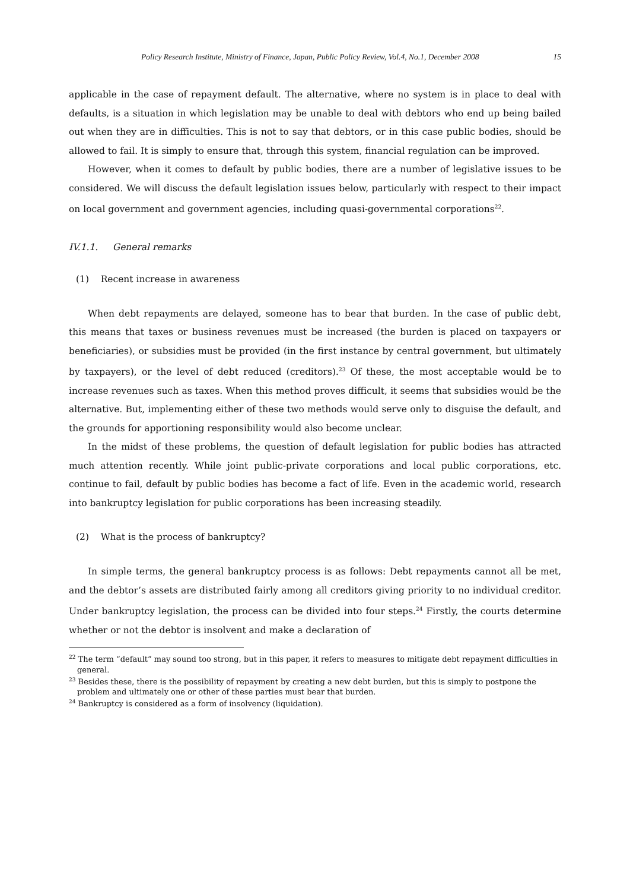Policy Research Institute, Ministry of Finance, Japan, Public Policy Review, Vol.4, No.1, December 2008 15
applicable in the case of repayment default. The alternative, where no system is in place to deal with defaults, is a situation in which legislation may be unable to deal with debtors who end up being bailed out when they are in difficulties. This is not to say that debtors, or in this case public bodies, should be allowed to fail. It is simply to ensure that, through this system, financial regulation can be improved.
However, when it comes to default by public bodies, there are a number of legislative issues to be considered. We will discuss the default legislation issues below, particularly with respect to their impact on local government and government agencies, including quasi-governmental corporations<sup>22</sup>.
IV.1.1. General remarks
(1) Recent increase in awareness
When debt repayments are delayed, someone has to bear that burden. In the case of public debt, this means that taxes or business revenues must be increased (the burden is placed on taxpayers or beneficiaries), or subsidies must be provided (in the first instance by central government, but ultimately by taxpayers), or the level of debt reduced (creditors).<sup>23</sup> Of these, the most acceptable would be to increase revenues such as taxes. When this method proves difficult, it seems that subsidies would be the alternative. But, implementing either of these two methods would serve only to disguise the default, and the grounds for apportioning responsibility would also become unclear.
In the midst of these problems, the question of default legislation for public bodies has attracted much attention recently. While joint public-private corporations and local public corporations, etc. continue to fail, default by public bodies has become a fact of life. Even in the academic world, research into bankruptcy legislation for public corporations has been increasing steadily.
(2) What is the process of bankruptcy?
In simple terms, the general bankruptcy process is as follows: Debt repayments cannot all be met, and the debtor’s assets are distributed fairly among all creditors giving priority to no individual creditor. Under bankruptcy legislation, the process can be divided into four steps.<sup>24</sup> Firstly, the courts determine whether or not the debtor is insolvent and make a declaration of
<sup>22</sup> The term “default” may sound too strong, but in this paper, it refers to measures to mitigate debt repayment difficulties in general.
<sup>23</sup> Besides these, there is the possibility of repayment by creating a new debt burden, but this is simply to postpone the problem and ultimately one or other of these parties must bear that burden.
<sup>24</sup> Bankruptcy is considered as a form of insolvency (liquidation).